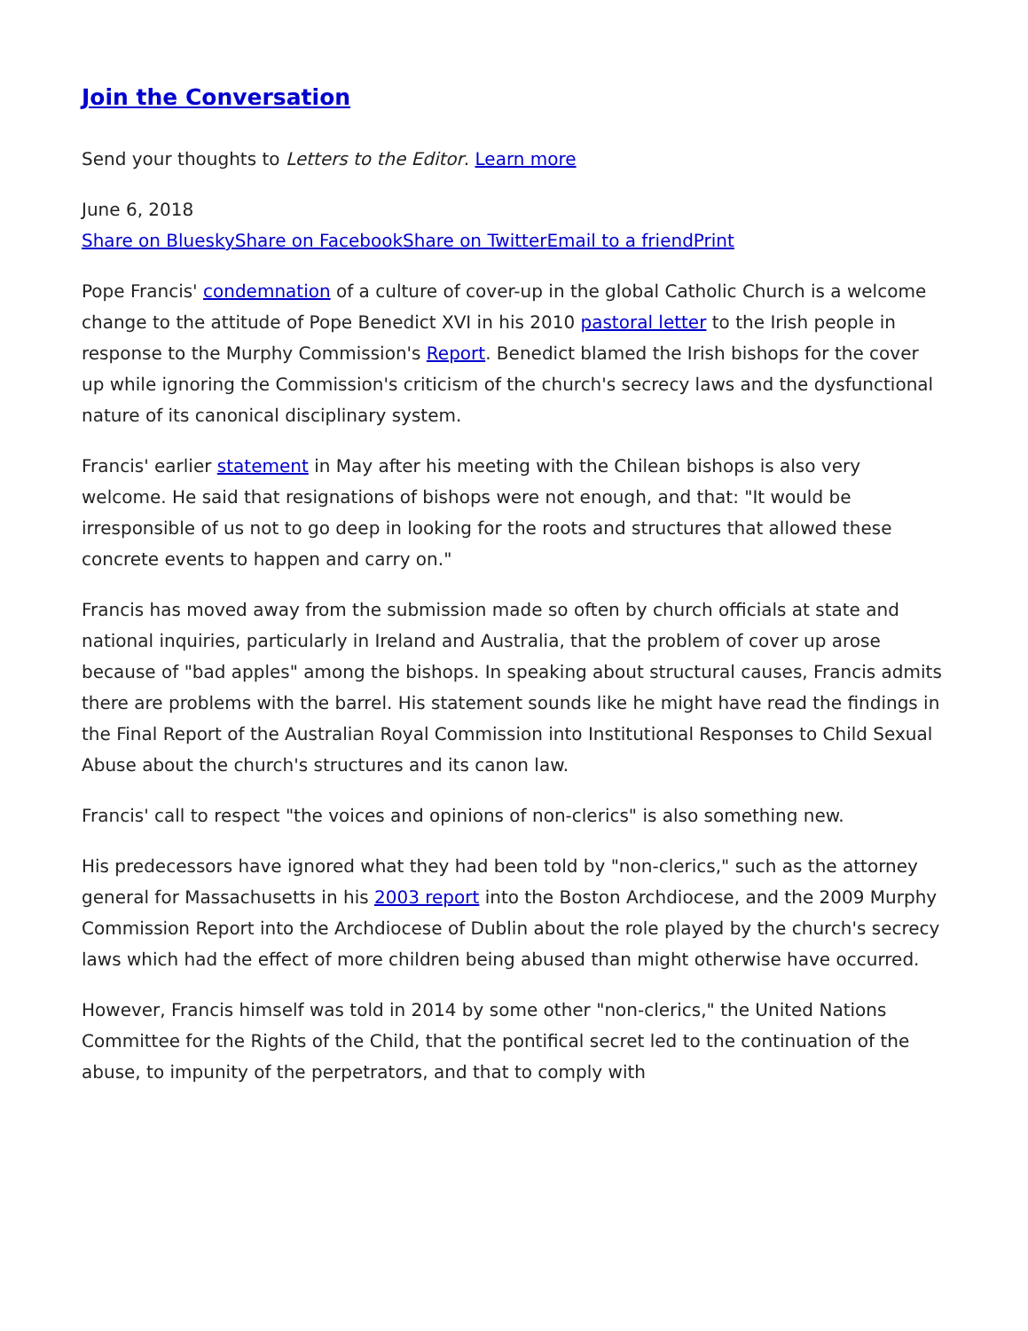Join the Conversation
Send your thoughts to Letters to the Editor. Learn more
June 6, 2018
Share on Bluesky Share on Facebook Share on Twitter Email to a friend Print
Pope Francis' condemnation of a culture of cover-up in the global Catholic Church is a welcome change to the attitude of Pope Benedict XVI in his 2010 pastoral letter to the Irish people in response to the Murphy Commission's Report. Benedict blamed the Irish bishops for the cover up while ignoring the Commission's criticism of the church's secrecy laws and the dysfunctional nature of its canonical disciplinary system.
Francis' earlier statement in May after his meeting with the Chilean bishops is also very welcome. He said that resignations of bishops were not enough, and that: "It would be irresponsible of us not to go deep in looking for the roots and structures that allowed these concrete events to happen and carry on."
Francis has moved away from the submission made so often by church officials at state and national inquiries, particularly in Ireland and Australia, that the problem of cover up arose because of "bad apples" among the bishops. In speaking about structural causes, Francis admits there are problems with the barrel. His statement sounds like he might have read the findings in the Final Report of the Australian Royal Commission into Institutional Responses to Child Sexual Abuse about the church's structures and its canon law.
Francis' call to respect "the voices and opinions of non-clerics" is also something new.
His predecessors have ignored what they had been told by "non-clerics," such as the attorney general for Massachusetts in his 2003 report into the Boston Archdiocese, and the 2009 Murphy Commission Report into the Archdiocese of Dublin about the role played by the church's secrecy laws which had the effect of more children being abused than might otherwise have occurred.
However, Francis himself was told in 2014 by some other "non-clerics," the United Nations Committee for the Rights of the Child, that the pontifical secret led to the continuation of the abuse, to impunity of the perpetrators, and that to comply with